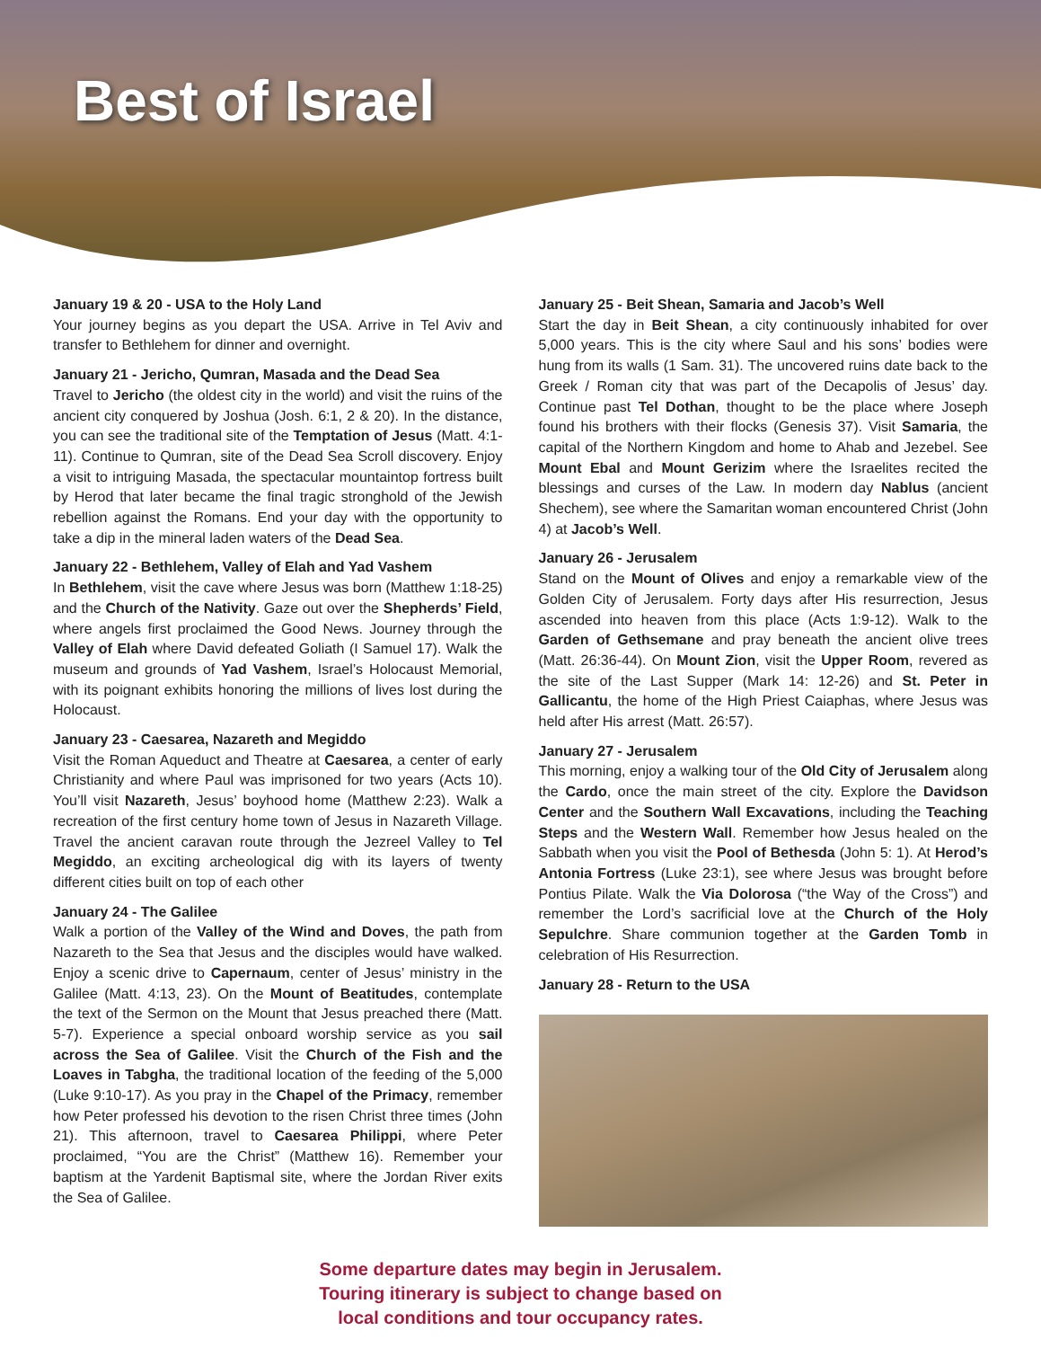Best of Israel
January 19 & 20 - USA to the Holy Land
Your journey begins as you depart the USA. Arrive in Tel Aviv and transfer to Bethlehem for dinner and overnight.
January 21 - Jericho, Qumran, Masada and the Dead Sea
Travel to Jericho (the oldest city in the world) and visit the ruins of the ancient city conquered by Joshua (Josh. 6:1, 2 & 20). In the distance, you can see the traditional site of the Temptation of Jesus (Matt. 4:1-11). Continue to Qumran, site of the Dead Sea Scroll discovery. Enjoy a visit to intriguing Masada, the spectacular mountaintop fortress built by Herod that later became the final tragic stronghold of the Jewish rebellion against the Romans. End your day with the opportunity to take a dip in the mineral laden waters of the Dead Sea.
January 22 - Bethlehem, Valley of Elah and Yad Vashem
In Bethlehem, visit the cave where Jesus was born (Matthew 1:18-25) and the Church of the Nativity. Gaze out over the Shepherds’ Field, where angels first proclaimed the Good News. Journey through the Valley of Elah where David defeated Goliath (I Samuel 17). Walk the museum and grounds of Yad Vashem, Israel’s Holocaust Memorial, with its poignant exhibits honoring the millions of lives lost during the Holocaust.
January 23 - Caesarea, Nazareth and Megiddo
Visit the Roman Aqueduct and Theatre at Caesarea, a center of early Christianity and where Paul was imprisoned for two years (Acts 10). You’ll visit Nazareth, Jesus’ boyhood home (Matthew 2:23). Walk a recreation of the first century home town of Jesus in Nazareth Village. Travel the ancient caravan route through the Jezreel Valley to Tel Megiddo, an exciting archeological dig with its layers of twenty different cities built on top of each other
January 24 - The Galilee
Walk a portion of the Valley of the Wind and Doves, the path from Nazareth to the Sea that Jesus and the disciples would have walked. Enjoy a scenic drive to Capernaum, center of Jesus’ ministry in the Galilee (Matt. 4:13, 23). On the Mount of Beatitudes, contemplate the text of the Sermon on the Mount that Jesus preached there (Matt. 5-7). Experience a special onboard worship service as you sail across the Sea of Galilee. Visit the Church of the Fish and the Loaves in Tabgha, the traditional location of the feeding of the 5,000 (Luke 9:10-17). As you pray in the Chapel of the Primacy, remember how Peter professed his devotion to the risen Christ three times (John 21). This afternoon, travel to Caesarea Philippi, where Peter proclaimed, “You are the Christ” (Matthew 16). Remember your baptism at the Yardenit Baptismal site, where the Jordan River exits the Sea of Galilee.
January 25 - Beit Shean, Samaria and Jacob’s Well
Start the day in Beit Shean, a city continuously inhabited for over 5,000 years. This is the city where Saul and his sons’ bodies were hung from its walls (1 Sam. 31). The uncovered ruins date back to the Greek / Roman city that was part of the Decapolis of Jesus’ day. Continue past Tel Dothan, thought to be the place where Joseph found his brothers with their flocks (Genesis 37). Visit Samaria, the capital of the Northern Kingdom and home to Ahab and Jezebel. See Mount Ebal and Mount Gerizim where the Israelites recited the blessings and curses of the Law. In modern day Nablus (ancient Shechem), see where the Samaritan woman encountered Christ (John 4) at Jacob’s Well.
January 26 - Jerusalem
Stand on the Mount of Olives and enjoy a remarkable view of the Golden City of Jerusalem. Forty days after His resurrection, Jesus ascended into heaven from this place (Acts 1:9-12). Walk to the Garden of Gethsemane and pray beneath the ancient olive trees (Matt. 26:36-44). On Mount Zion, visit the Upper Room, revered as the site of the Last Supper (Mark 14: 12-26) and St. Peter in Gallicantu, the home of the High Priest Caiaphas, where Jesus was held after His arrest (Matt. 26:57).
January 27 - Jerusalem
This morning, enjoy a walking tour of the Old City of Jerusalem along the Cardo, once the main street of the city. Explore the Davidson Center and the Southern Wall Excavations, including the Teaching Steps and the Western Wall. Remember how Jesus healed on the Sabbath when you visit the Pool of Bethesda (John 5: 1). At Herod’s Antonia Fortress (Luke 23:1), see where Jesus was brought before Pontius Pilate. Walk the Via Dolorosa (“the Way of the Cross”) and remember the Lord’s sacrificial love at the Church of the Holy Sepulchre. Share communion together at the Garden Tomb in celebration of His Resurrection.
January 28 - Return to the USA
Some departure dates may begin in Jerusalem.
Touring itinerary is subject to change based on
local conditions and tour occupancy rates.